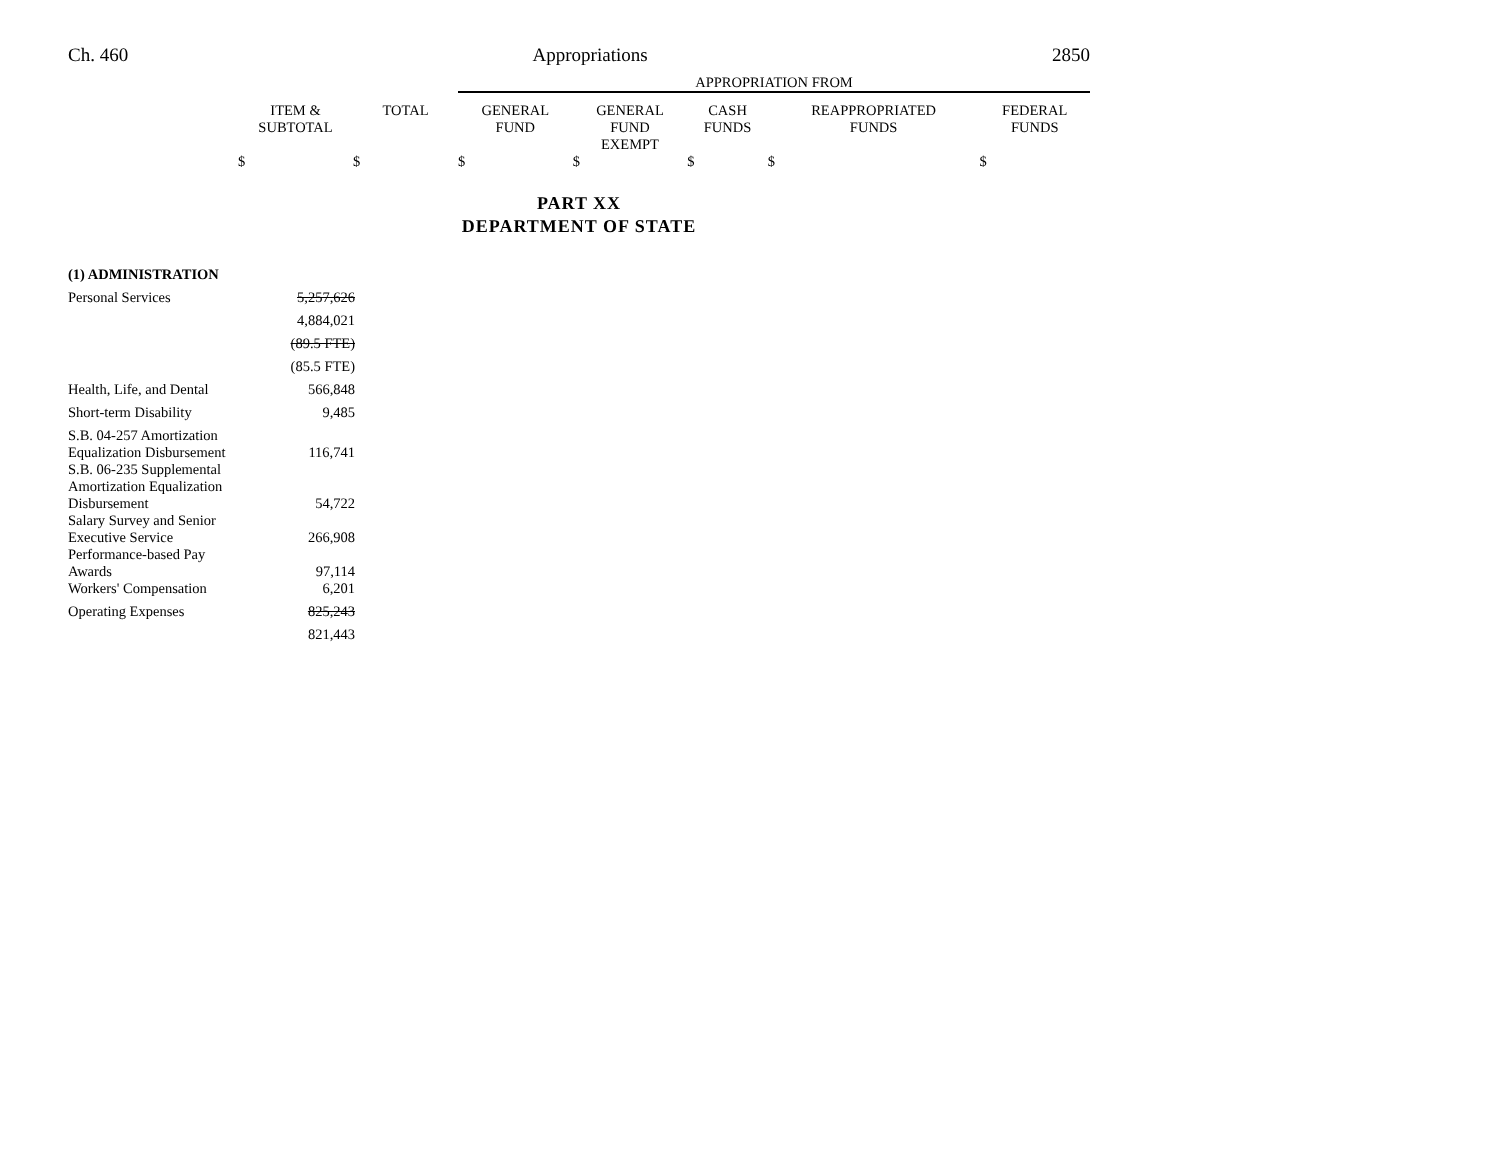Ch. 460 Appropriations 2850
| | | | APPROPRIATION FROM | | | | |
| --- | --- | --- | --- | --- | --- | --- | --- |
| | ITEM & SUBTOTAL | TOTAL | GENERAL FUND | GENERAL FUND EXEMPT | CASH FUNDS | REAPPROPRIATED FUNDS | FEDERAL FUNDS |
| | $ | $ | $ | $ | $ | $ | $ |
PART XX
DEPARTMENT OF STATE
| (1) ADMINISTRATION | |
| Personal Services | 5,257,626 |
| | 4,884,021 |
| | (89.5 FTE) |
| | (85.5 FTE) |
| Health, Life, and Dental | 566,848 |
| Short-term Disability | 9,485 |
| S.B. 04-257 Amortization Equalization Disbursement | 116,741 |
| S.B. 06-235 Supplemental Amortization Equalization Disbursement | 54,722 |
| Salary Survey and Senior Executive Service | 266,908 |
| Performance-based Pay Awards | 97,114 |
| Workers' Compensation | 6,201 |
| Operating Expenses | 825,243 |
| | 821,443 |